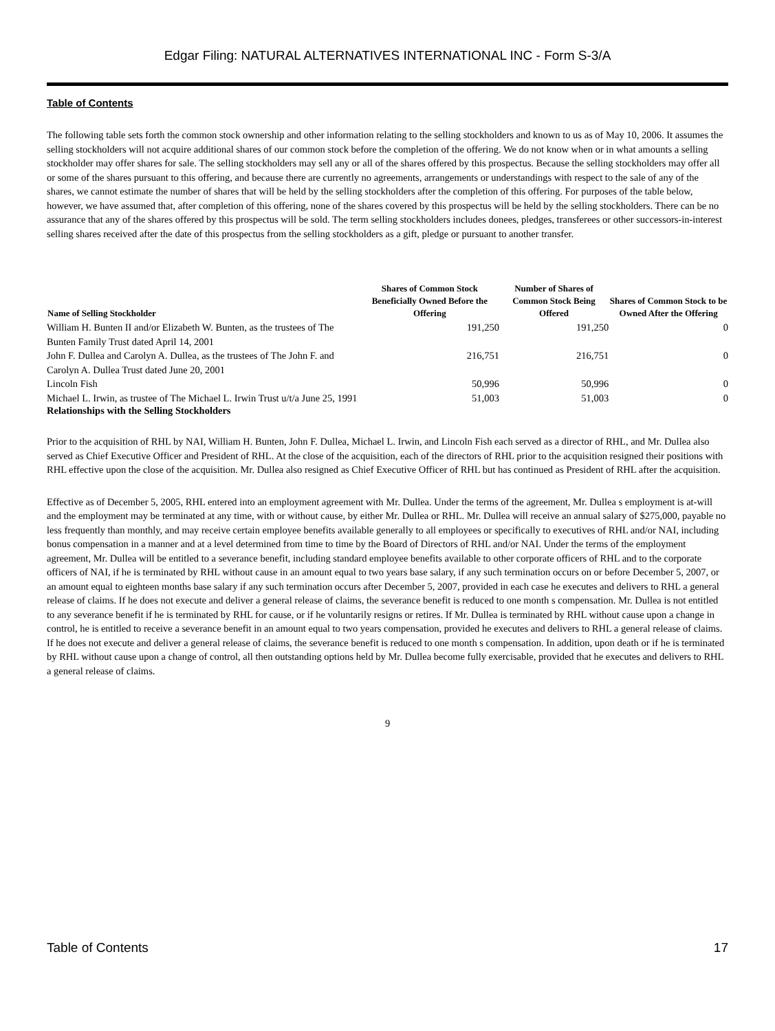Edgar Filing: NATURAL ALTERNATIVES INTERNATIONAL INC - Form S-3/A
Table of Contents
The following table sets forth the common stock ownership and other information relating to the selling stockholders and known to us as of May 10, 2006. It assumes the selling stockholders will not acquire additional shares of our common stock before the completion of the offering. We do not know when or in what amounts a selling stockholder may offer shares for sale. The selling stockholders may sell any or all of the shares offered by this prospectus. Because the selling stockholders may offer all or some of the shares pursuant to this offering, and because there are currently no agreements, arrangements or understandings with respect to the sale of any of the shares, we cannot estimate the number of shares that will be held by the selling stockholders after the completion of this offering. For purposes of the table below, however, we have assumed that, after completion of this offering, none of the shares covered by this prospectus will be held by the selling stockholders. There can be no assurance that any of the shares offered by this prospectus will be sold. The term selling stockholders includes donees, pledges, transferees or other successors-in-interest selling shares received after the date of this prospectus from the selling stockholders as a gift, pledge or pursuant to another transfer.
| Name of Selling Stockholder | Shares of Common Stock Beneficially Owned Before the Offering | Number of Shares of Common Stock Being Offered | Shares of Common Stock to be Owned After the Offering |
| --- | --- | --- | --- |
| William H. Bunten II and/or Elizabeth W. Bunten, as the trustees of The Bunten Family Trust dated April 14, 2001 | 191,250 | 191,250 | 0 |
| John F. Dullea and Carolyn A. Dullea, as the trustees of The John F. and Carolyn A. Dullea Trust dated June 20, 2001 | 216,751 | 216,751 | 0 |
| Lincoln Fish | 50,996 | 50,996 | 0 |
| Michael L. Irwin, as trustee of The Michael L. Irwin Trust u/t/a June 25, 1991 | 51,003 | 51,003 | 0 |
Relationships with the Selling Stockholders
Prior to the acquisition of RHL by NAI, William H. Bunten, John F. Dullea, Michael L. Irwin, and Lincoln Fish each served as a director of RHL, and Mr. Dullea also served as Chief Executive Officer and President of RHL. At the close of the acquisition, each of the directors of RHL prior to the acquisition resigned their positions with RHL effective upon the close of the acquisition. Mr. Dullea also resigned as Chief Executive Officer of RHL but has continued as President of RHL after the acquisition.
Effective as of December 5, 2005, RHL entered into an employment agreement with Mr. Dullea. Under the terms of the agreement, Mr. Dullea s employment is at-will and the employment may be terminated at any time, with or without cause, by either Mr. Dullea or RHL. Mr. Dullea will receive an annual salary of $275,000, payable no less frequently than monthly, and may receive certain employee benefits available generally to all employees or specifically to executives of RHL and/or NAI, including bonus compensation in a manner and at a level determined from time to time by the Board of Directors of RHL and/or NAI. Under the terms of the employment agreement, Mr. Dullea will be entitled to a severance benefit, including standard employee benefits available to other corporate officers of RHL and to the corporate officers of NAI, if he is terminated by RHL without cause in an amount equal to two years base salary, if any such termination occurs on or before December 5, 2007, or an amount equal to eighteen months base salary if any such termination occurs after December 5, 2007, provided in each case he executes and delivers to RHL a general release of claims. If he does not execute and deliver a general release of claims, the severance benefit is reduced to one month s compensation. Mr. Dullea is not entitled to any severance benefit if he is terminated by RHL for cause, or if he voluntarily resigns or retires. If Mr. Dullea is terminated by RHL without cause upon a change in control, he is entitled to receive a severance benefit in an amount equal to two years compensation, provided he executes and delivers to RHL a general release of claims. If he does not execute and deliver a general release of claims, the severance benefit is reduced to one month s compensation. In addition, upon death or if he is terminated by RHL without cause upon a change of control, all then outstanding options held by Mr. Dullea become fully exercisable, provided that he executes and delivers to RHL a general release of claims.
9
Table of Contents 17